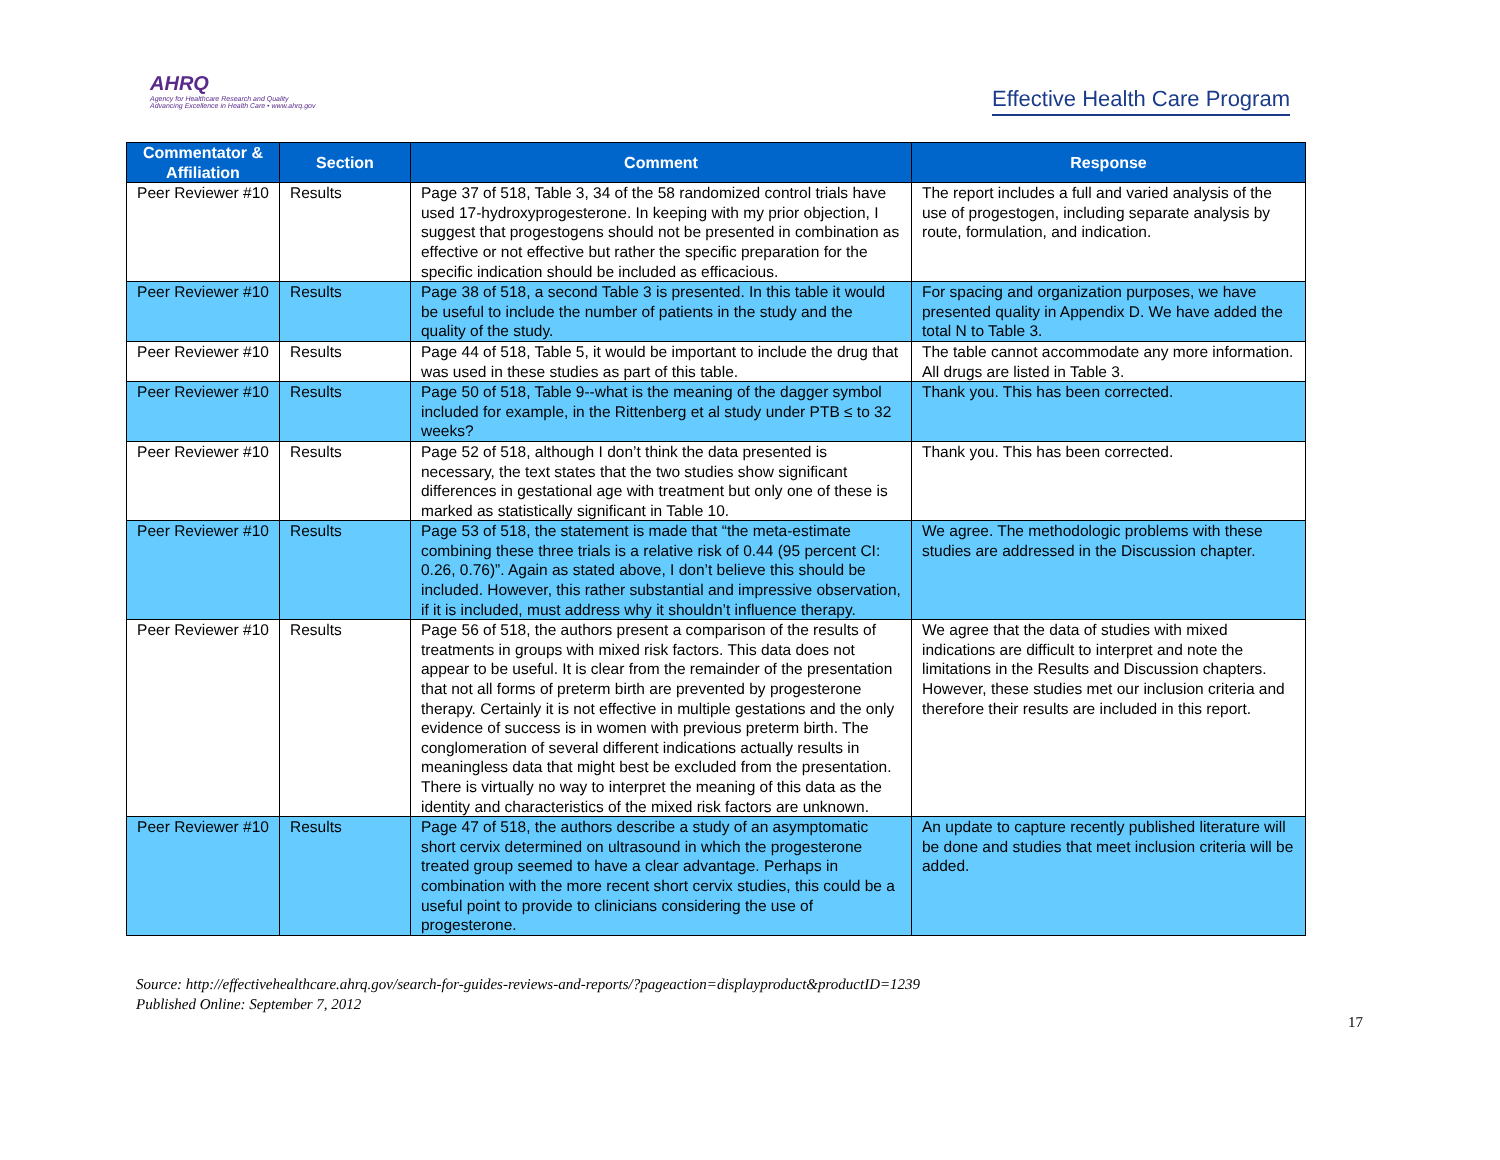AHRQ
Agency for Healthcare Research and Quality
Advancing Excellence in Health Care • www.ahrq.gov
Effective Health Care Program
| Commentator & Affiliation | Section | Comment | Response |
| --- | --- | --- | --- |
| Peer Reviewer #10 | Results | Page 37 of 518, Table 3, 34 of the 58 randomized control trials have used 17-hydroxyprogesterone. In keeping with my prior objection, I suggest that progestogens should not be presented in combination as effective or not effective but rather the specific preparation for the specific indication should be included as efficacious. | The report includes a full and varied analysis of the use of progestogen, including separate analysis by route, formulation, and indication. |
| Peer Reviewer #10 | Results | Page 38 of 518, a second Table 3 is presented. In this table it would be useful to include the number of patients in the study and the quality of the study. | For spacing and organization purposes, we have presented quality in Appendix D. We have added the total N to Table 3. |
| Peer Reviewer #10 | Results | Page 44 of 518, Table 5, it would be important to include the drug that was used in these studies as part of this table. | The table cannot accommodate any more information. All drugs are listed in Table 3. |
| Peer Reviewer #10 | Results | Page 50 of 518, Table 9--what is the meaning of the dagger symbol included for example, in the Rittenberg et al study under PTB ≤ to 32 weeks? | Thank you. This has been corrected. |
| Peer Reviewer #10 | Results | Page 52 of 518, although I don’t think the data presented is necessary, the text states that the two studies show significant differences in gestational age with treatment but only one of these is marked as statistically significant in Table 10. | Thank you. This has been corrected. |
| Peer Reviewer #10 | Results | Page 53 of 518, the statement is made that “the meta-estimate combining these three trials is a relative risk of 0.44 (95 percent CI: 0.26, 0.76)”. Again as stated above, I don’t believe this should be included. However, this rather substantial and impressive observation, if it is included, must address why it shouldn’t influence therapy. | We agree. The methodologic problems with these studies are addressed in the Discussion chapter. |
| Peer Reviewer #10 | Results | Page 56 of 518, the authors present a comparison of the results of treatments in groups with mixed risk factors. This data does not appear to be useful. It is clear from the remainder of the presentation that not all forms of preterm birth are prevented by progesterone therapy. Certainly it is not effective in multiple gestations and the only evidence of success is in women with previous preterm birth. The conglomeration of several different indications actually results in meaningless data that might best be excluded from the presentation. There is virtually no way to interpret the meaning of this data as the identity and characteristics of the mixed risk factors are unknown. | We agree that the data of studies with mixed indications are difficult to interpret and note the limitations in the Results and Discussion chapters. However, these studies met our inclusion criteria and therefore their results are included in this report. |
| Peer Reviewer #10 | Results | Page 47 of 518, the authors describe a study of an asymptomatic short cervix determined on ultrasound in which the progesterone treated group seemed to have a clear advantage. Perhaps in combination with the more recent short cervix studies, this could be a useful point to provide to clinicians considering the use of progesterone. | An update to capture recently published literature will be done and studies that meet inclusion criteria will be added. |
Source: http://effectivehealthcare.ahrq.gov/search-for-guides-reviews-and-reports/?pageaction=displayproduct&productID=1239
Published Online: September 7, 2012
17